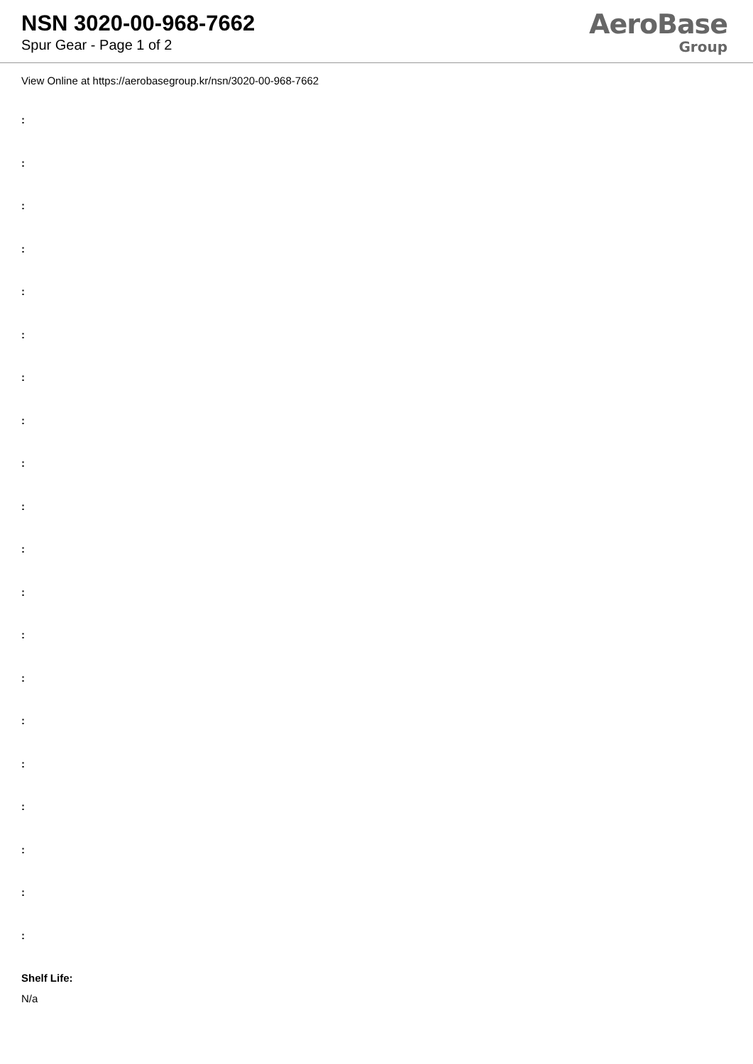NSN 3020-00-968-7662
Spur Gear - Page 1 of 2
AeroBase
Group
View Online at https://aerobasegroup.kr/nsn/3020-00-968-7662
:
:
:
:
:
:
:
:
:
:
:
:
:
:
:
:
:
:
:
:
Shelf Life:
N/a